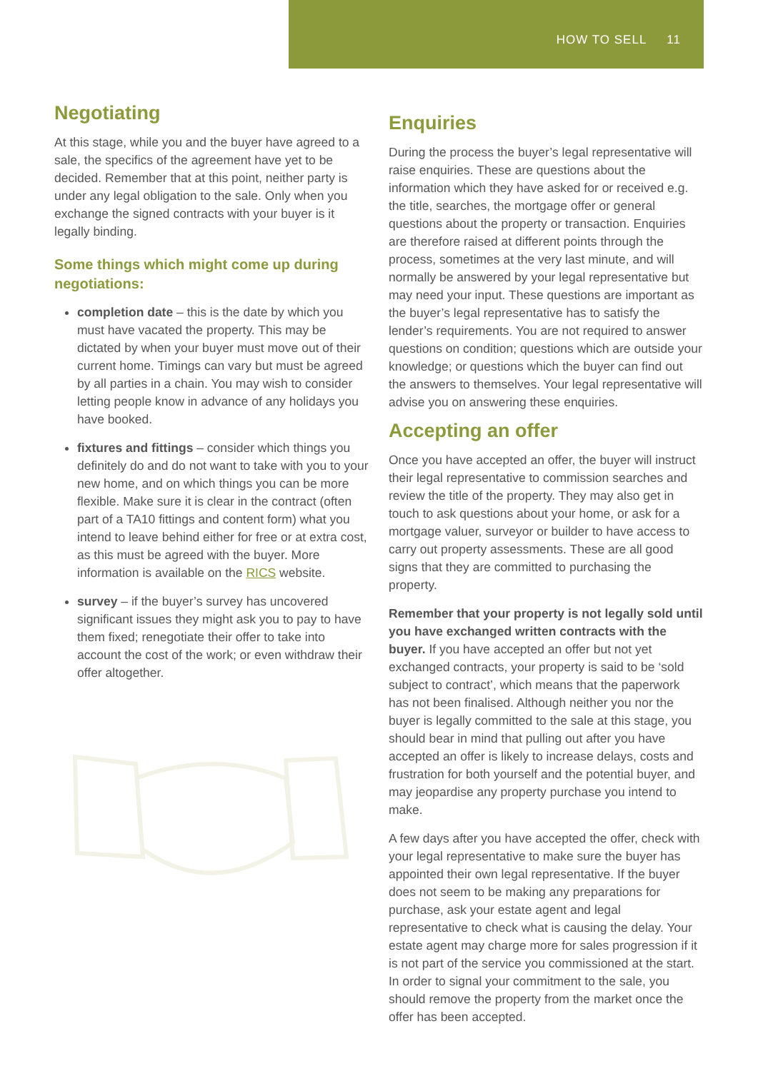HOW TO SELL 11
Negotiating
At this stage, while you and the buyer have agreed to a sale, the specifics of the agreement have yet to be decided. Remember that at this point, neither party is under any legal obligation to the sale. Only when you exchange the signed contracts with your buyer is it legally binding.
Some things which might come up during negotiations:
completion date – this is the date by which you must have vacated the property. This may be dictated by when your buyer must move out of their current home. Timings can vary but must be agreed by all parties in a chain. You may wish to consider letting people know in advance of any holidays you have booked.
fixtures and fittings – consider which things you definitely do and do not want to take with you to your new home, and on which things you can be more flexible. Make sure it is clear in the contract (often part of a TA10 fittings and content form) what you intend to leave behind either for free or at extra cost, as this must be agreed with the buyer. More information is available on the RICS website.
survey – if the buyer’s survey has uncovered significant issues they might ask you to pay to have them fixed; renegotiate their offer to take into account the cost of the work; or even withdraw their offer altogether.
Enquiries
During the process the buyer’s legal representative will raise enquiries. These are questions about the information which they have asked for or received e.g. the title, searches, the mortgage offer or general questions about the property or transaction. Enquiries are therefore raised at different points through the process, sometimes at the very last minute, and will normally be answered by your legal representative but may need your input. These questions are important as the buyer’s legal representative has to satisfy the lender’s requirements. You are not required to answer questions on condition; questions which are outside your knowledge; or questions which the buyer can find out the answers to themselves. Your legal representative will advise you on answering these enquiries.
Accepting an offer
Once you have accepted an offer, the buyer will instruct their legal representative to commission searches and review the title of the property. They may also get in touch to ask questions about your home, or ask for a mortgage valuer, surveyor or builder to have access to carry out property assessments. These are all good signs that they are committed to purchasing the property.
Remember that your property is not legally sold until you have exchanged written contracts with the buyer. If you have accepted an offer but not yet exchanged contracts, your property is said to be ‘sold subject to contract’, which means that the paperwork has not been finalised. Although neither you nor the buyer is legally committed to the sale at this stage, you should bear in mind that pulling out after you have accepted an offer is likely to increase delays, costs and frustration for both yourself and the potential buyer, and may jeopardise any property purchase you intend to make.
A few days after you have accepted the offer, check with your legal representative to make sure the buyer has appointed their own legal representative. If the buyer does not seem to be making any preparations for purchase, ask your estate agent and legal representative to check what is causing the delay. Your estate agent may charge more for sales progression if it is not part of the service you commissioned at the start. In order to signal your commitment to the sale, you should remove the property from the market once the offer has been accepted.